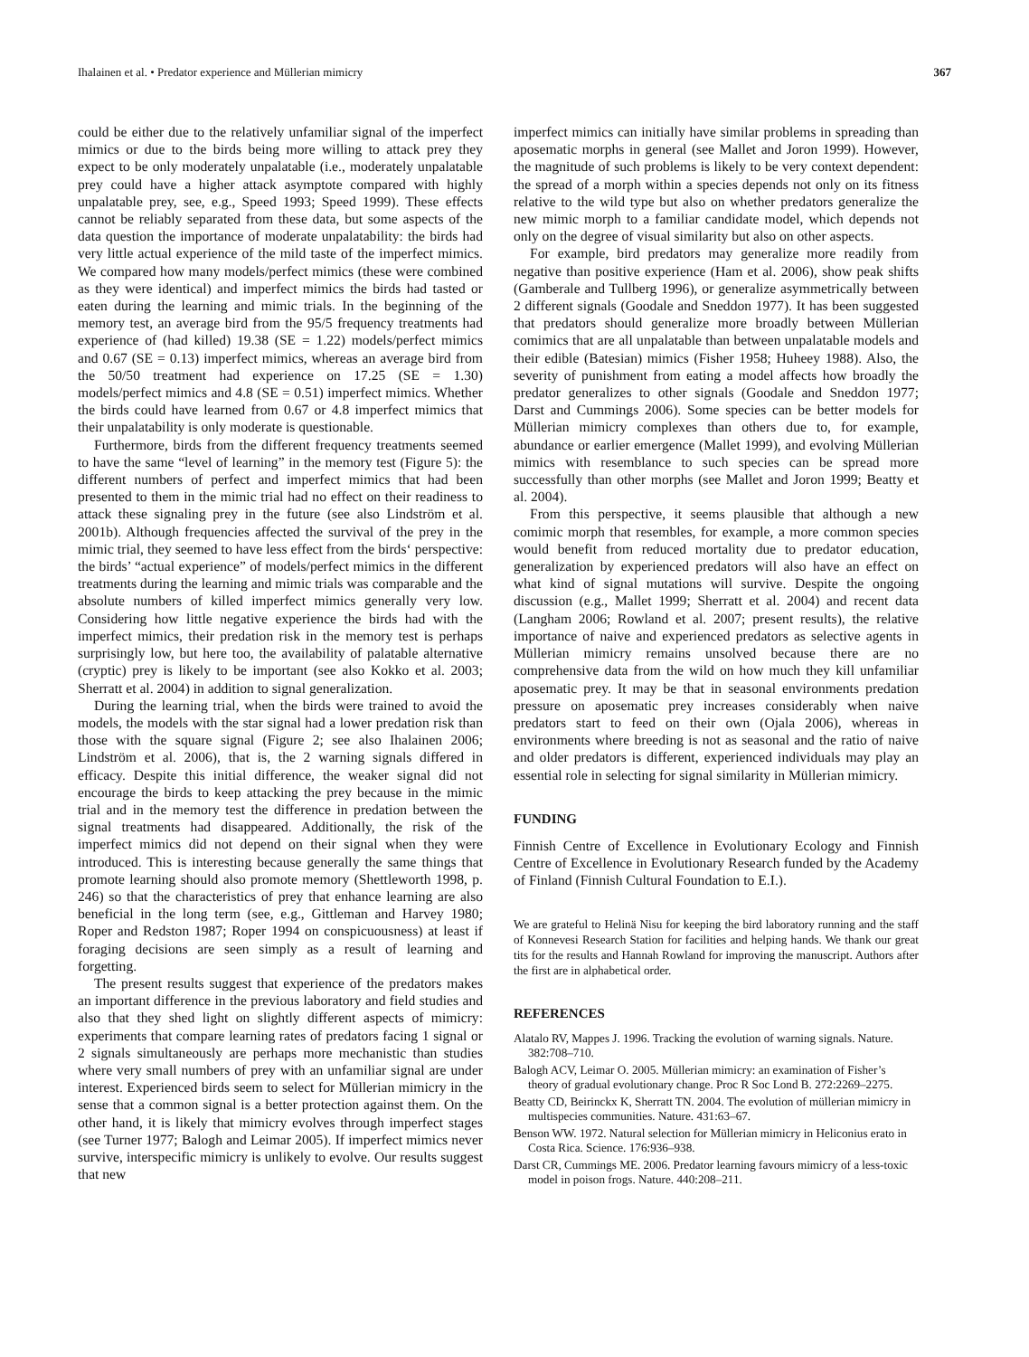Ihalainen et al. • Predator experience and Müllerian mimicry 367
could be either due to the relatively unfamiliar signal of the imperfect mimics or due to the birds being more willing to attack prey they expect to be only moderately unpalatable (i.e., moderately unpalatable prey could have a higher attack asymptote compared with highly unpalatable prey, see, e.g., Speed 1993; Speed 1999). These effects cannot be reliably separated from these data, but some aspects of the data question the importance of moderate unpalatability: the birds had very little actual experience of the mild taste of the imperfect mimics. We compared how many models/perfect mimics (these were combined as they were identical) and imperfect mimics the birds had tasted or eaten during the learning and mimic trials. In the beginning of the memory test, an average bird from the 95/5 frequency treatments had experience of (had killed) 19.38 (SE = 1.22) models/perfect mimics and 0.67 (SE = 0.13) imperfect mimics, whereas an average bird from the 50/50 treatment had experience on 17.25 (SE = 1.30) models/perfect mimics and 4.8 (SE = 0.51) imperfect mimics. Whether the birds could have learned from 0.67 or 4.8 imperfect mimics that their unpalatability is only moderate is questionable.
Furthermore, birds from the different frequency treatments seemed to have the same “level of learning” in the memory test (Figure 5): the different numbers of perfect and imperfect mimics that had been presented to them in the mimic trial had no effect on their readiness to attack these signaling prey in the future (see also Lindström et al. 2001b). Although frequencies affected the survival of the prey in the mimic trial, they seemed to have less effect from the birds‘ perspective: the birds’ “actual experience” of models/perfect mimics in the different treatments during the learning and mimic trials was comparable and the absolute numbers of killed imperfect mimics generally very low. Considering how little negative experience the birds had with the imperfect mimics, their predation risk in the memory test is perhaps surprisingly low, but here too, the availability of palatable alternative (cryptic) prey is likely to be important (see also Kokko et al. 2003; Sherratt et al. 2004) in addition to signal generalization.
During the learning trial, when the birds were trained to avoid the models, the models with the star signal had a lower predation risk than those with the square signal (Figure 2; see also Ihalainen 2006; Lindström et al. 2006), that is, the 2 warning signals differed in efficacy. Despite this initial difference, the weaker signal did not encourage the birds to keep attacking the prey because in the mimic trial and in the memory test the difference in predation between the signal treatments had disappeared. Additionally, the risk of the imperfect mimics did not depend on their signal when they were introduced. This is interesting because generally the same things that promote learning should also promote memory (Shettleworth 1998, p. 246) so that the characteristics of prey that enhance learning are also beneficial in the long term (see, e.g., Gittleman and Harvey 1980; Roper and Redston 1987; Roper 1994 on conspicuousness) at least if foraging decisions are seen simply as a result of learning and forgetting.
The present results suggest that experience of the predators makes an important difference in the previous laboratory and field studies and also that they shed light on slightly different aspects of mimicry: experiments that compare learning rates of predators facing 1 signal or 2 signals simultaneously are perhaps more mechanistic than studies where very small numbers of prey with an unfamiliar signal are under interest. Experienced birds seem to select for Müllerian mimicry in the sense that a common signal is a better protection against them. On the other hand, it is likely that mimicry evolves through imperfect stages (see Turner 1977; Balogh and Leimar 2005). If imperfect mimics never survive, interspecific mimicry is unlikely to evolve. Our results suggest that new
imperfect mimics can initially have similar problems in spreading than aposematic morphs in general (see Mallet and Joron 1999). However, the magnitude of such problems is likely to be very context dependent: the spread of a morph within a species depends not only on its fitness relative to the wild type but also on whether predators generalize the new mimic morph to a familiar candidate model, which depends not only on the degree of visual similarity but also on other aspects.
For example, bird predators may generalize more readily from negative than positive experience (Ham et al. 2006), show peak shifts (Gamberale and Tullberg 1996), or generalize asymmetrically between 2 different signals (Goodale and Sneddon 1977). It has been suggested that predators should generalize more broadly between Müllerian comimics that are all unpalatable than between unpalatable models and their edible (Batesian) mimics (Fisher 1958; Huheey 1988). Also, the severity of punishment from eating a model affects how broadly the predator generalizes to other signals (Goodale and Sneddon 1977; Darst and Cummings 2006). Some species can be better models for Müllerian mimicry complexes than others due to, for example, abundance or earlier emergence (Mallet 1999), and evolving Müllerian mimics with resemblance to such species can be spread more successfully than other morphs (see Mallet and Joron 1999; Beatty et al. 2004).
From this perspective, it seems plausible that although a new comimic morph that resembles, for example, a more common species would benefit from reduced mortality due to predator education, generalization by experienced predators will also have an effect on what kind of signal mutations will survive. Despite the ongoing discussion (e.g., Mallet 1999; Sherratt et al. 2004) and recent data (Langham 2006; Rowland et al. 2007; present results), the relative importance of naive and experienced predators as selective agents in Müllerian mimicry remains unsolved because there are no comprehensive data from the wild on how much they kill unfamiliar aposematic prey. It may be that in seasonal environments predation pressure on aposematic prey increases considerably when naive predators start to feed on their own (Ojala 2006), whereas in environments where breeding is not as seasonal and the ratio of naive and older predators is different, experienced individuals may play an essential role in selecting for signal similarity in Müllerian mimicry.
FUNDING
Finnish Centre of Excellence in Evolutionary Ecology and Finnish Centre of Excellence in Evolutionary Research funded by the Academy of Finland (Finnish Cultural Foundation to E.I.).
We are grateful to Helinä Nisu for keeping the bird laboratory running and the staff of Konnevesi Research Station for facilities and helping hands. We thank our great tits for the results and Hannah Rowland for improving the manuscript. Authors after the first are in alphabetical order.
REFERENCES
Alatalo RV, Mappes J. 1996. Tracking the evolution of warning signals. Nature. 382:708–710.
Balogh ACV, Leimar O. 2005. Müllerian mimicry: an examination of Fisher’s theory of gradual evolutionary change. Proc R Soc Lond B. 272:2269–2275.
Beatty CD, Beirinckx K, Sherratt TN. 2004. The evolution of müllerian mimicry in multispecies communities. Nature. 431:63–67.
Benson WW. 1972. Natural selection for Müllerian mimicry in Heliconius erato in Costa Rica. Science. 176:936–938.
Darst CR, Cummings ME. 2006. Predator learning favours mimicry of a less-toxic model in poison frogs. Nature. 440:208–211.